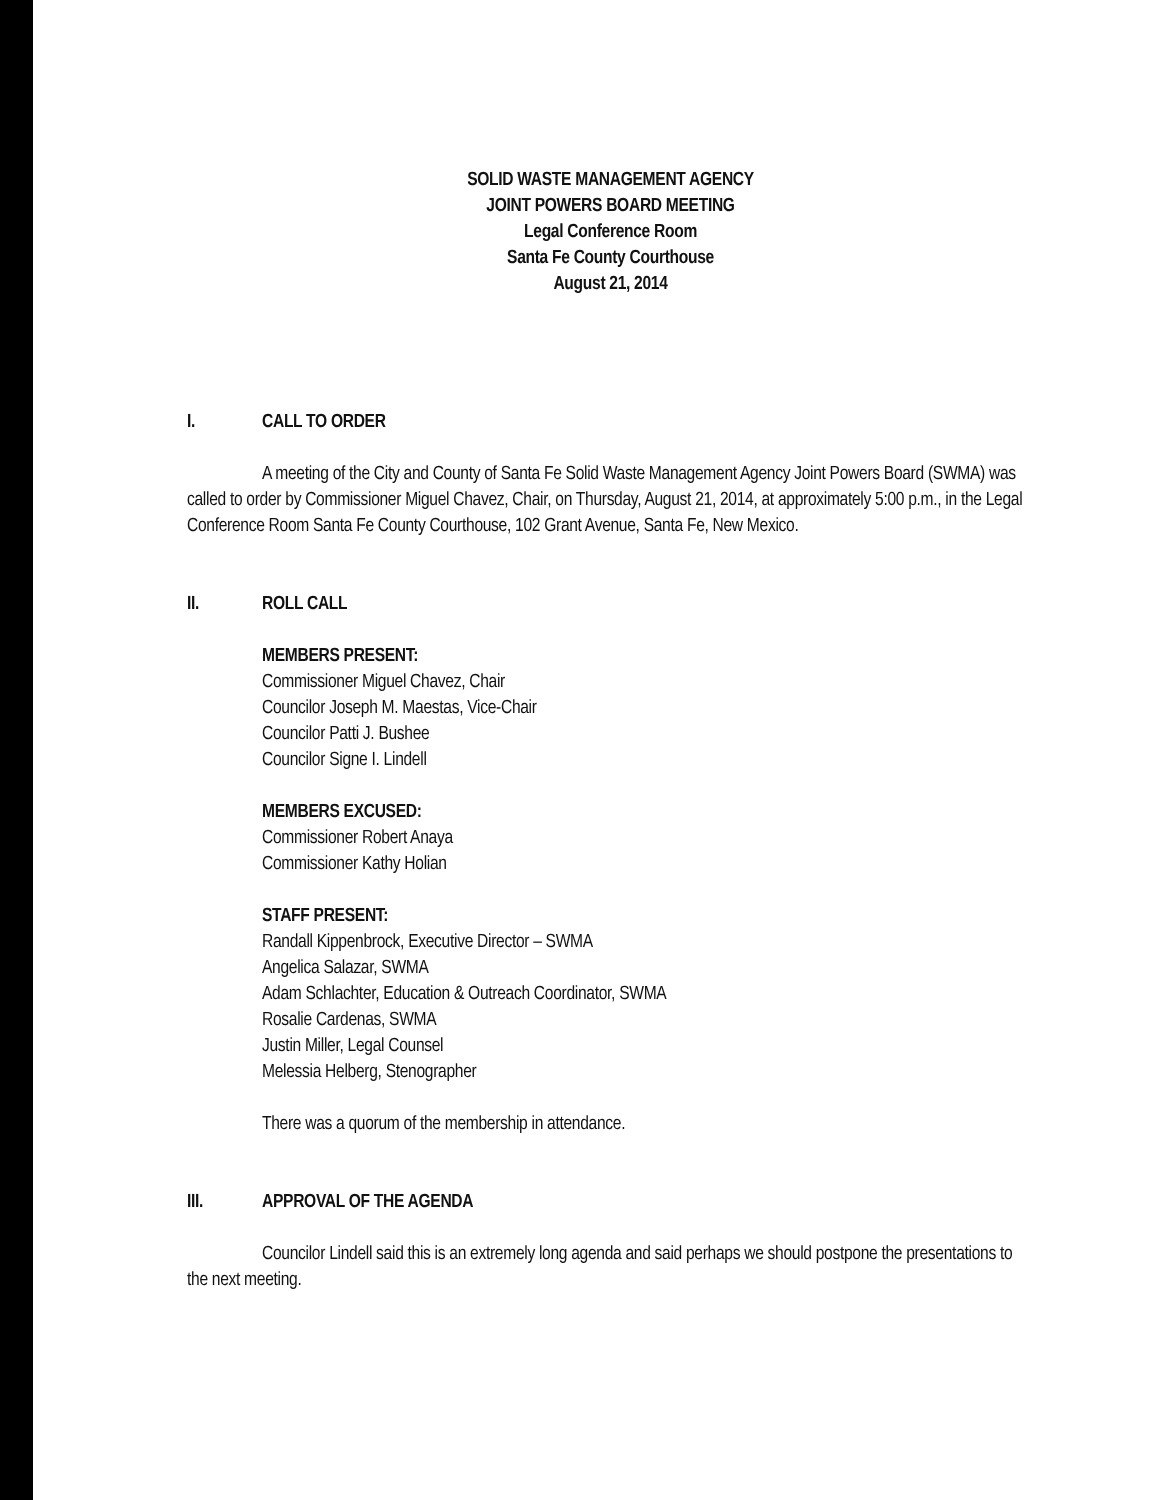SOLID WASTE MANAGEMENT AGENCY
JOINT POWERS BOARD MEETING
Legal Conference Room
Santa Fe County Courthouse
August 21, 2014
I. CALL TO ORDER
A meeting of the City and County of Santa Fe Solid Waste Management Agency Joint Powers Board (SWMA) was called to order by Commissioner Miguel Chavez, Chair, on Thursday, August 21, 2014, at approximately 5:00 p.m., in the Legal Conference Room Santa Fe County Courthouse, 102 Grant Avenue, Santa Fe, New Mexico.
II. ROLL CALL
MEMBERS PRESENT:
Commissioner Miguel Chavez, Chair
Councilor Joseph M. Maestas, Vice-Chair
Councilor Patti J. Bushee
Councilor Signe I. Lindell
MEMBERS EXCUSED:
Commissioner Robert Anaya
Commissioner Kathy Holian
STAFF PRESENT:
Randall Kippenbrock, Executive Director – SWMA
Angelica Salazar, SWMA
Adam Schlachter, Education & Outreach Coordinator, SWMA
Rosalie Cardenas, SWMA
Justin Miller, Legal Counsel
Melessia Helberg, Stenographer
There was a quorum of the membership in attendance.
III. APPROVAL OF THE AGENDA
Councilor Lindell said this is an extremely long agenda and said perhaps we should postpone the presentations to the next meeting.